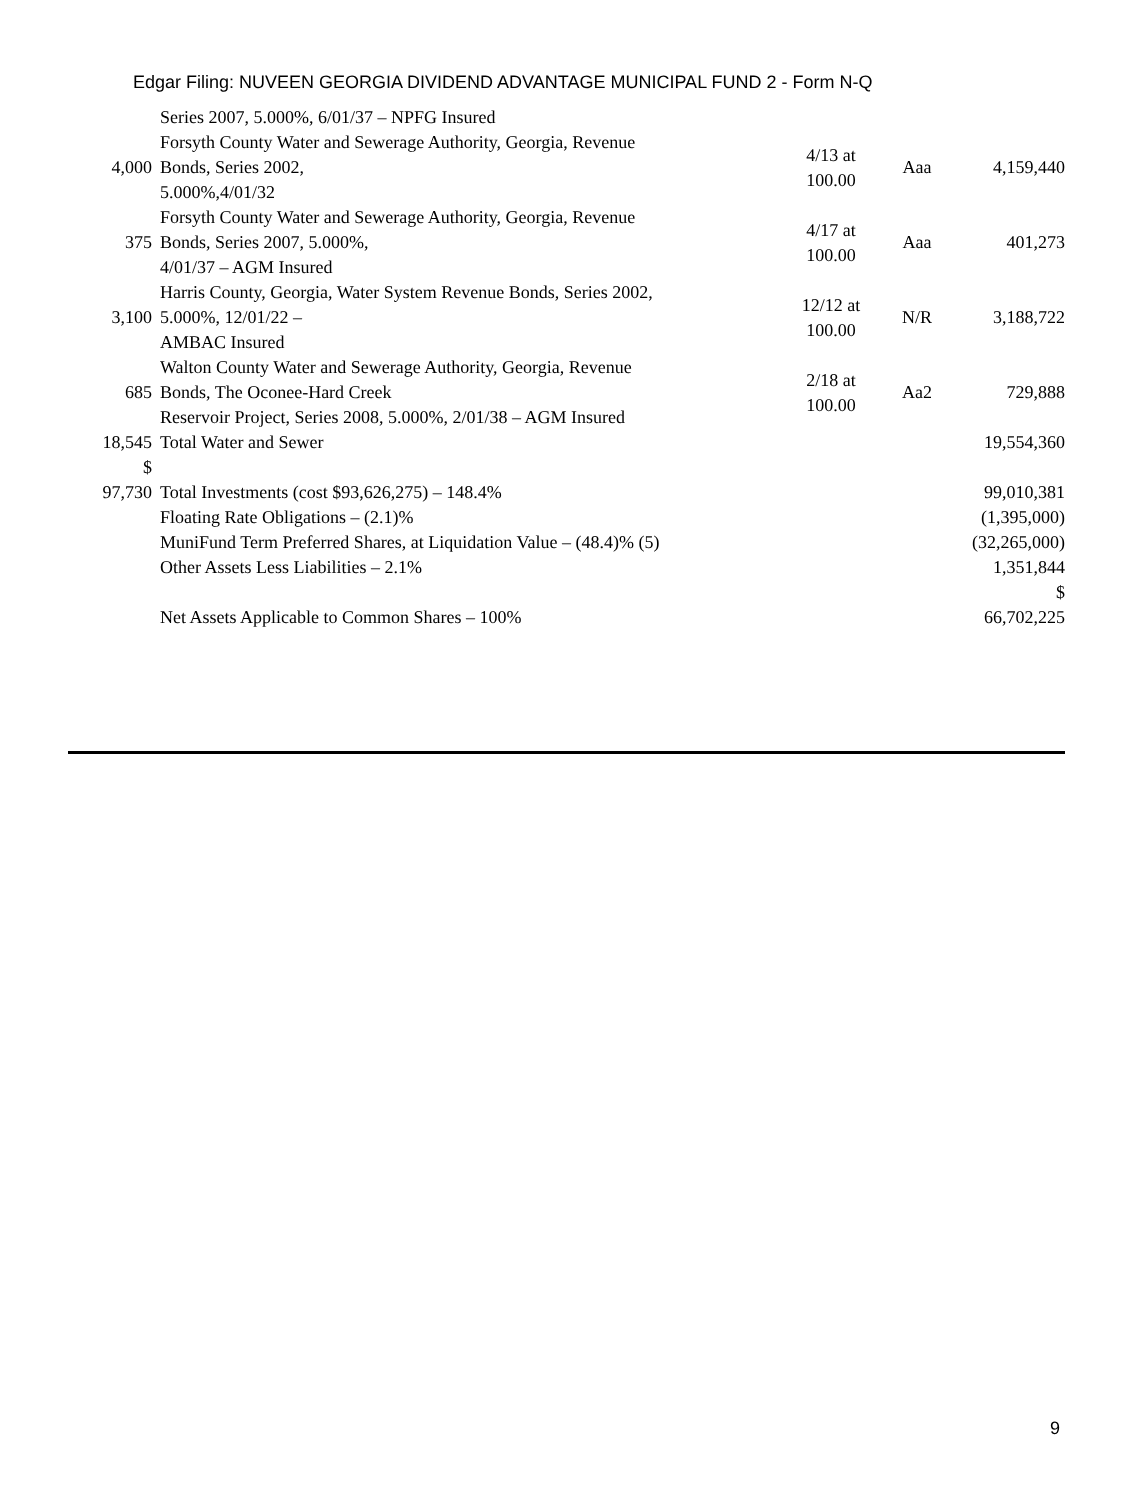Edgar Filing: NUVEEN GEORGIA DIVIDEND ADVANTAGE MUNICIPAL FUND 2 - Form N-Q
| | Series 2007, 5.000%, 6/01/37 – NPFG Insured | | | |
| 4,000 | Forsyth County Water and Sewerage Authority, Georgia, Revenue Bonds, Series 2002, 5.000%,4/01/32 | 4/13 at 100.00 | Aaa | 4,159,440 |
| 375 | Forsyth County Water and Sewerage Authority, Georgia, Revenue Bonds, Series 2007, 5.000%, 4/01/37 – AGM Insured | 4/17 at 100.00 | Aaa | 401,273 |
| 3,100 | Harris County, Georgia, Water System Revenue Bonds, Series 2002, 5.000%, 12/01/22 – AMBAC Insured | 12/12 at 100.00 | N/R | 3,188,722 |
| 685 | Walton County Water and Sewerage Authority, Georgia, Revenue Bonds, The Oconee-Hard Creek Reservoir Project, Series 2008, 5.000%, 2/01/38 – AGM Insured | 2/18 at 100.00 | Aa2 | 729,888 |
| 18,545 | Total Water and Sewer | | | 19,554,360 |
| $ 97,730 | Total Investments (cost $93,626,275) – 148.4% | | | 99,010,381 |
| | Floating Rate Obligations – (2.1)% | | | (1,395,000) |
| | MuniFund Term Preferred Shares, at Liquidation Value – (48.4)% (5) | | | (32,265,000) |
| | Other Assets Less Liabilities – 2.1% | | | 1,351,844 |
| | Net Assets Applicable to Common Shares – 100% | | | $ 66,702,225 |
9